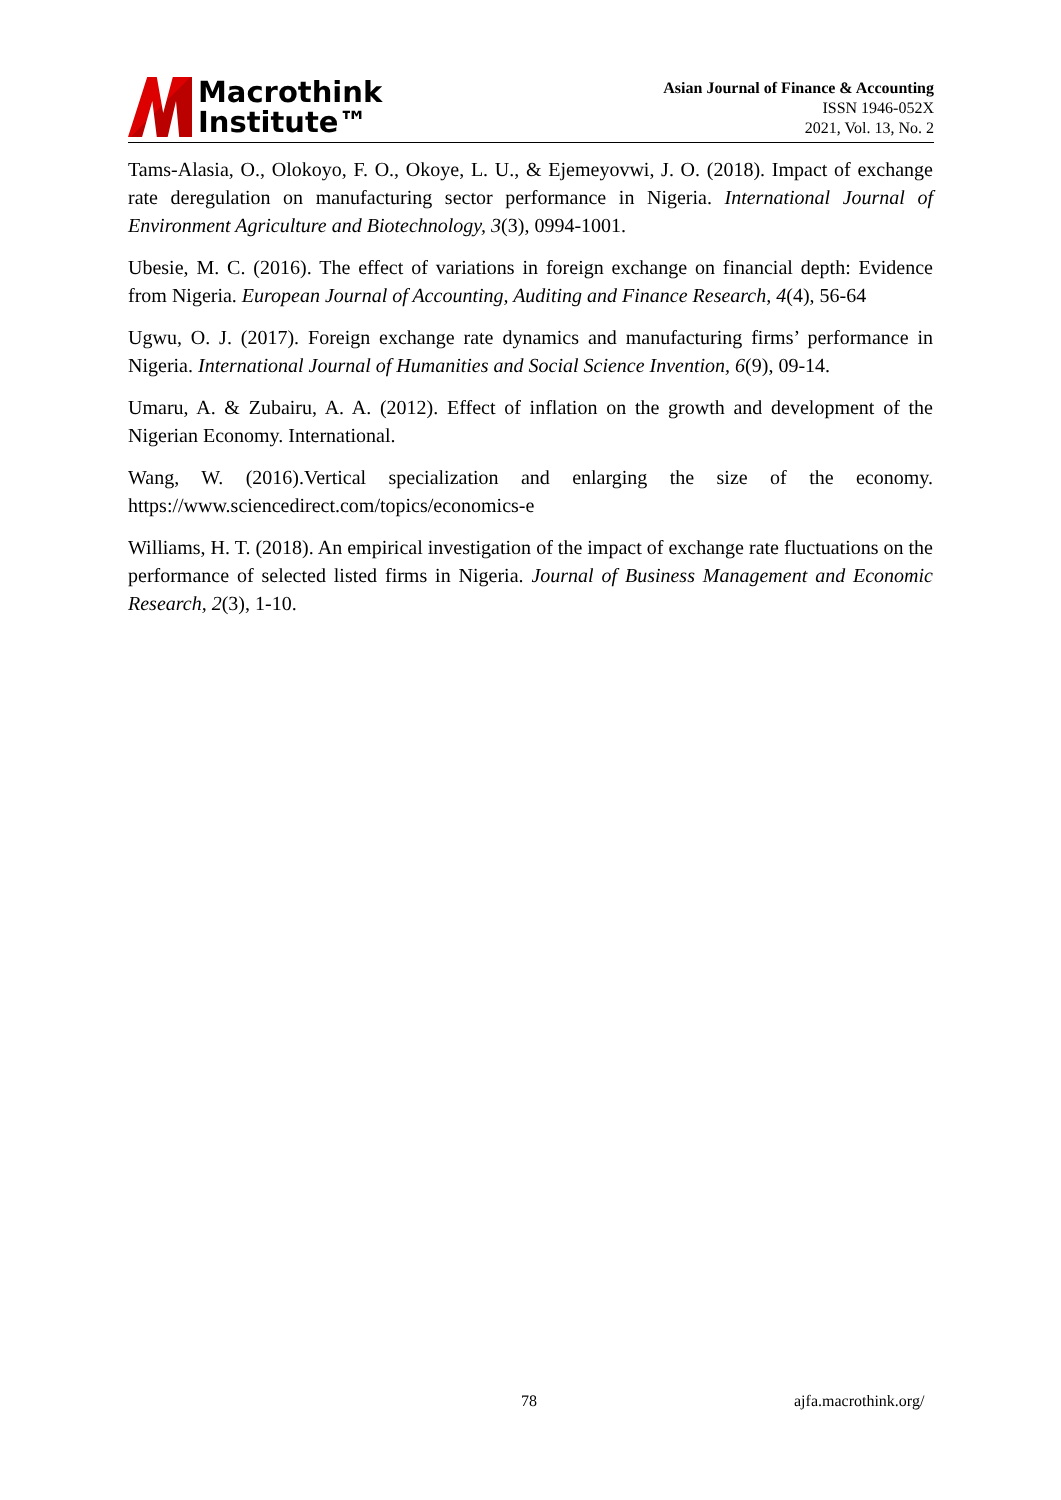Macrothink
Institute™
Asian Journal of Finance & Accounting
ISSN 1946-052X
2021, Vol. 13, No. 2
Tams-Alasia, O., Olokoyo, F. O., Okoye, L. U., & Ejemeyovwi, J. O. (2018). Impact of exchange rate deregulation on manufacturing sector performance in Nigeria. International Journal of Environment Agriculture and Biotechnology, 3(3), 0994-1001.
Ubesie, M. C. (2016). The effect of variations in foreign exchange on financial depth: Evidence from Nigeria. European Journal of Accounting, Auditing and Finance Research, 4(4), 56-64
Ugwu, O. J. (2017). Foreign exchange rate dynamics and manufacturing firms’ performance in Nigeria. International Journal of Humanities and Social Science Invention, 6(9), 09-14.
Umaru, A. & Zubairu, A. A. (2012). Effect of inflation on the growth and development of the Nigerian Economy. International.
Wang, W. (2016).Vertical specialization and enlarging the size of the economy. https://www.sciencedirect.com/topics/economics-e
Williams, H. T. (2018). An empirical investigation of the impact of exchange rate fluctuations on the performance of selected listed firms in Nigeria. Journal of Business Management and Economic Research, 2(3), 1-10.
78 ajfa.macrothink.org/